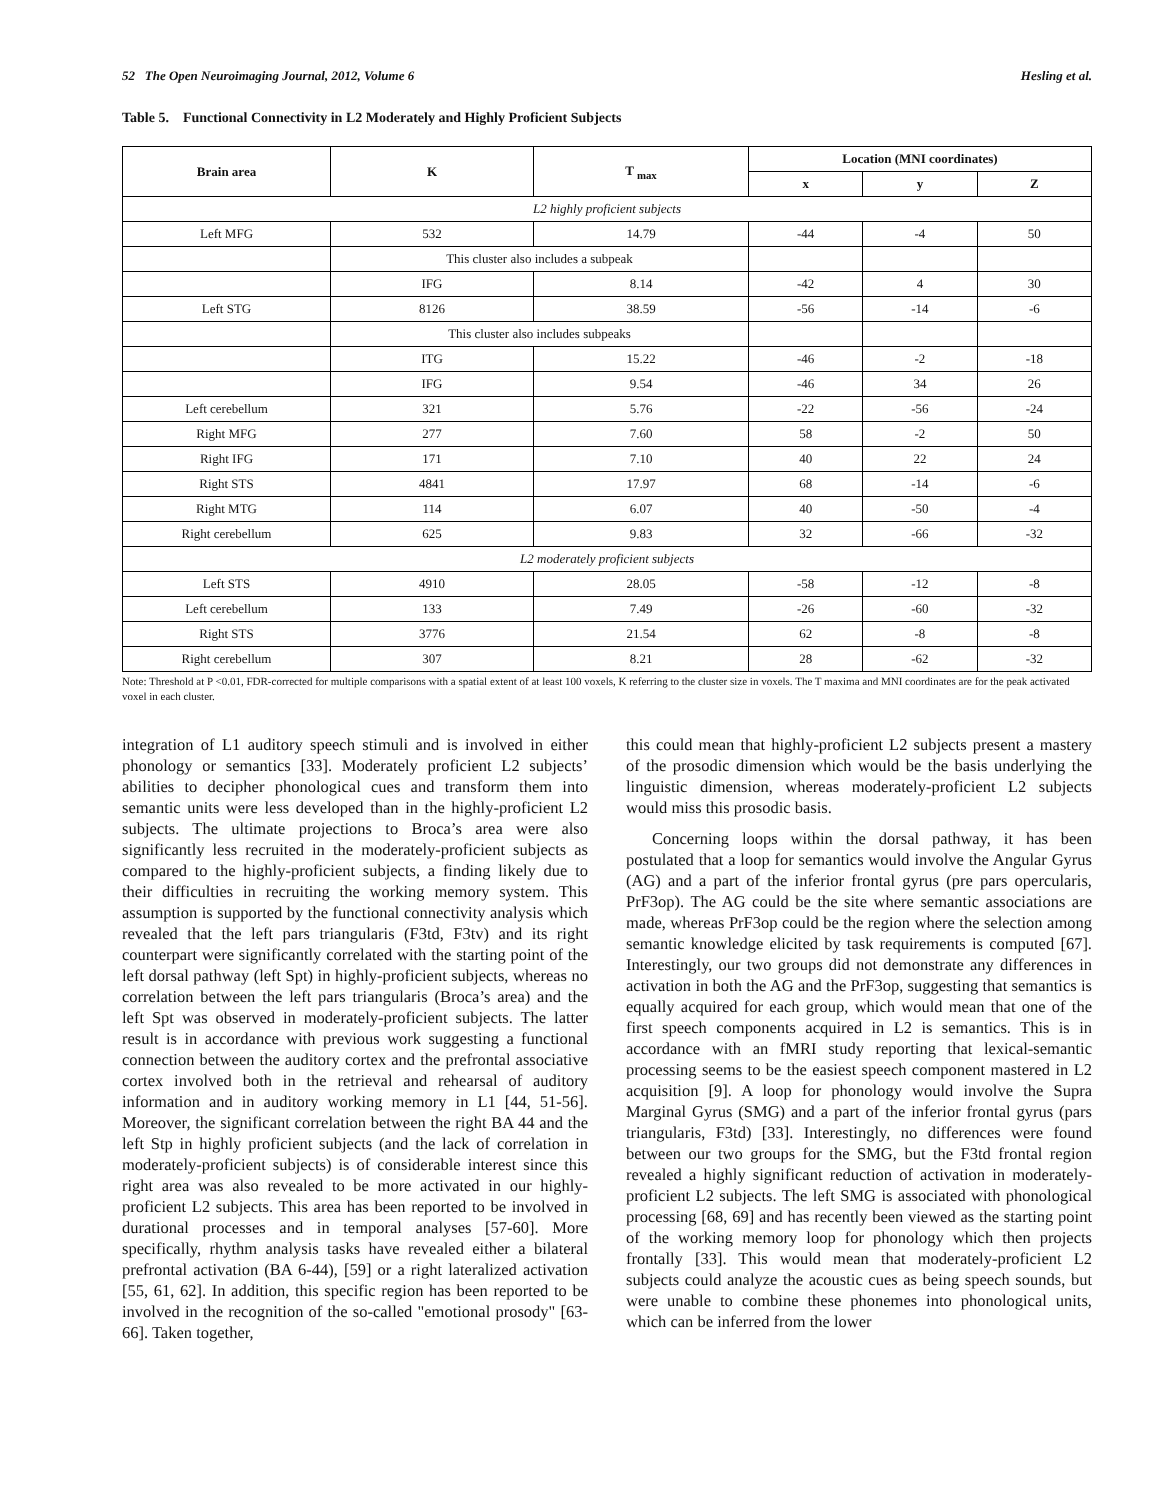52 The Open Neuroimaging Journal, 2012, Volume 6 Hesling et al.
Table 5. Functional Connectivity in L2 Moderately and Highly Proficient Subjects
| Brain area | K | T <sub>max</sub> | Location (MNI coordinates) | | |
| --- | --- | --- | --- | --- | --- |
| | | | x | y | Z |
| L2 highly proficient subjects | | | | | |
| Left MFG | 532 | 14.79 | -44 | -4 | 50 |
| | This cluster also includes a subpeak | | | | |
| | IFG | 8.14 | -42 | 4 | 30 |
| Left STG | 8126 | 38.59 | -56 | -14 | -6 |
| | This cluster also includes subpeaks | | | | |
| | ITG | 15.22 | -46 | -2 | -18 |
| | IFG | 9.54 | -46 | 34 | 26 |
| Left cerebellum | 321 | 5.76 | -22 | -56 | -24 |
| Right MFG | 277 | 7.60 | 58 | -2 | 50 |
| Right IFG | 171 | 7.10 | 40 | 22 | 24 |
| Right STS | 4841 | 17.97 | 68 | -14 | -6 |
| Right MTG | 114 | 6.07 | 40 | -50 | -4 |
| Right cerebellum | 625 | 9.83 | 32 | -66 | -32 |
| L2 moderately proficient subjects | | | | | |
| Left STS | 4910 | 28.05 | -58 | -12 | -8 |
| Left cerebellum | 133 | 7.49 | -26 | -60 | -32 |
| Right STS | 3776 | 21.54 | 62 | -8 | -8 |
| Right cerebellum | 307 | 8.21 | 28 | -62 | -32 |
Note: Threshold at P <0.01, FDR-corrected for multiple comparisons with a spatial extent of at least 100 voxels, K referring to the cluster size in voxels. The T maxima and MNI coordinates are for the peak activated voxel in each cluster.
integration of L1 auditory speech stimuli and is involved in either phonology or semantics [33]. Moderately proficient L2 subjects’ abilities to decipher phonological cues and transform them into semantic units were less developed than in the highly-proficient L2 subjects. The ultimate projections to Broca’s area were also significantly less recruited in the moderately-proficient subjects as compared to the highly-proficient subjects, a finding likely due to their difficulties in recruiting the working memory system. This assumption is supported by the functional connectivity analysis which revealed that the left pars triangularis (F3td, F3tv) and its right counterpart were significantly correlated with the starting point of the left dorsal pathway (left Spt) in highly-proficient subjects, whereas no correlation between the left pars triangularis (Broca’s area) and the left Spt was observed in moderately-proficient subjects. The latter result is in accordance with previous work suggesting a functional connection between the auditory cortex and the prefrontal associative cortex involved both in the retrieval and rehearsal of auditory information and in auditory working memory in L1 [44, 51-56]. Moreover, the significant correlation between the right BA 44 and the left Stp in highly proficient subjects (and the lack of correlation in moderately-proficient subjects) is of considerable interest since this right area was also revealed to be more activated in our highly-proficient L2 subjects. This area has been reported to be involved in durational processes and in temporal analyses [57-60]. More specifically, rhythm analysis tasks have revealed either a bilateral prefrontal activation (BA 6-44), [59] or a right lateralized activation [55, 61, 62]. In addition, this specific region has been reported to be involved in the recognition of the so-called "emotional prosody" [63-66]. Taken together,
this could mean that highly-proficient L2 subjects present a mastery of the prosodic dimension which would be the basis underlying the linguistic dimension, whereas moderately-proficient L2 subjects would miss this prosodic basis.
Concerning loops within the dorsal pathway, it has been postulated that a loop for semantics would involve the Angular Gyrus (AG) and a part of the inferior frontal gyrus (pre pars opercularis, PrF3op). The AG could be the site where semantic associations are made, whereas PrF3op could be the region where the selection among semantic knowledge elicited by task requirements is computed [67]. Interestingly, our two groups did not demonstrate any differences in activation in both the AG and the PrF3op, suggesting that semantics is equally acquired for each group, which would mean that one of the first speech components acquired in L2 is semantics. This is in accordance with an fMRI study reporting that lexical-semantic processing seems to be the easiest speech component mastered in L2 acquisition [9]. A loop for phonology would involve the Supra Marginal Gyrus (SMG) and a part of the inferior frontal gyrus (pars triangularis, F3td) [33]. Interestingly, no differences were found between our two groups for the SMG, but the F3td frontal region revealed a highly significant reduction of activation in moderately-proficient L2 subjects. The left SMG is associated with phonological processing [68, 69] and has recently been viewed as the starting point of the working memory loop for phonology which then projects frontally [33]. This would mean that moderately-proficient L2 subjects could analyze the acoustic cues as being speech sounds, but were unable to combine these phonemes into phonological units, which can be inferred from the lower